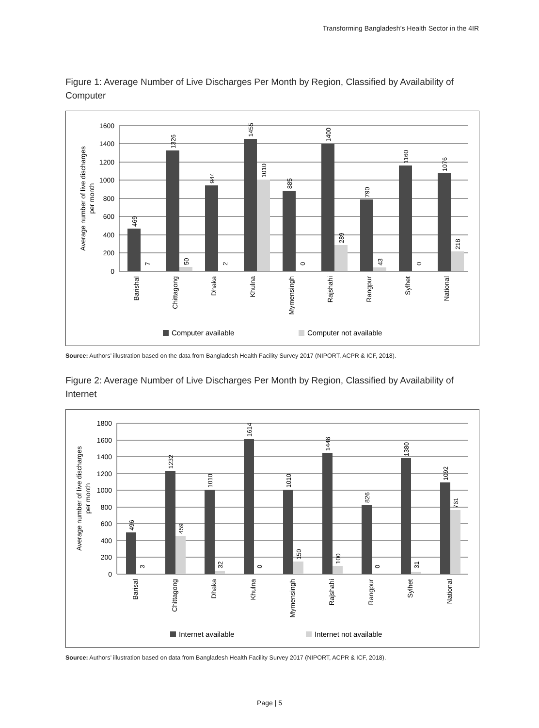Transforming Bangladesh’s Health Sector in the 4IR
Figure 1: Average Number of Live Discharges Per Month by Region, Classified by Availability of Computer
1600
1400
1200
1000
800
600
400
200
0
Average number of live discharges
per month
469
1326
944
1455
885
1400
790
1160
1076
7
50
2
1010
0
289
43
0
218
Barishal
Chittagong
Dhaka
Khulna
Mymensingh
Rajshahi
Rangpur
Sylhet
National
Computer available
Computer not available
Source: Authors’ illustration based on the data from Bangladesh Health Facility Survey 2017 (NIPORT, ACPR & ICF, 2018).
Figure 2: Average Number of Live Discharges Per Month by Region, Classified by Availability of Internet
1800
1600
1400
1200
1000
800
600
400
200
0
Average number of live discharges
per month
496
1232
1010
1614
1010
1446
826
1380
1092
3
459
32
0
150
100
0
31
761
Barisal
Chittagong
Dhaka
Khulna
Mymensingh
Rajshahi
Rangpur
Sylhet
National
Internet available
Internet not available
Source: Authors’ illustration based on data from Bangladesh Health Facility Survey 2017 (NIPORT, ACPR & ICF, 2018).
Page | 5